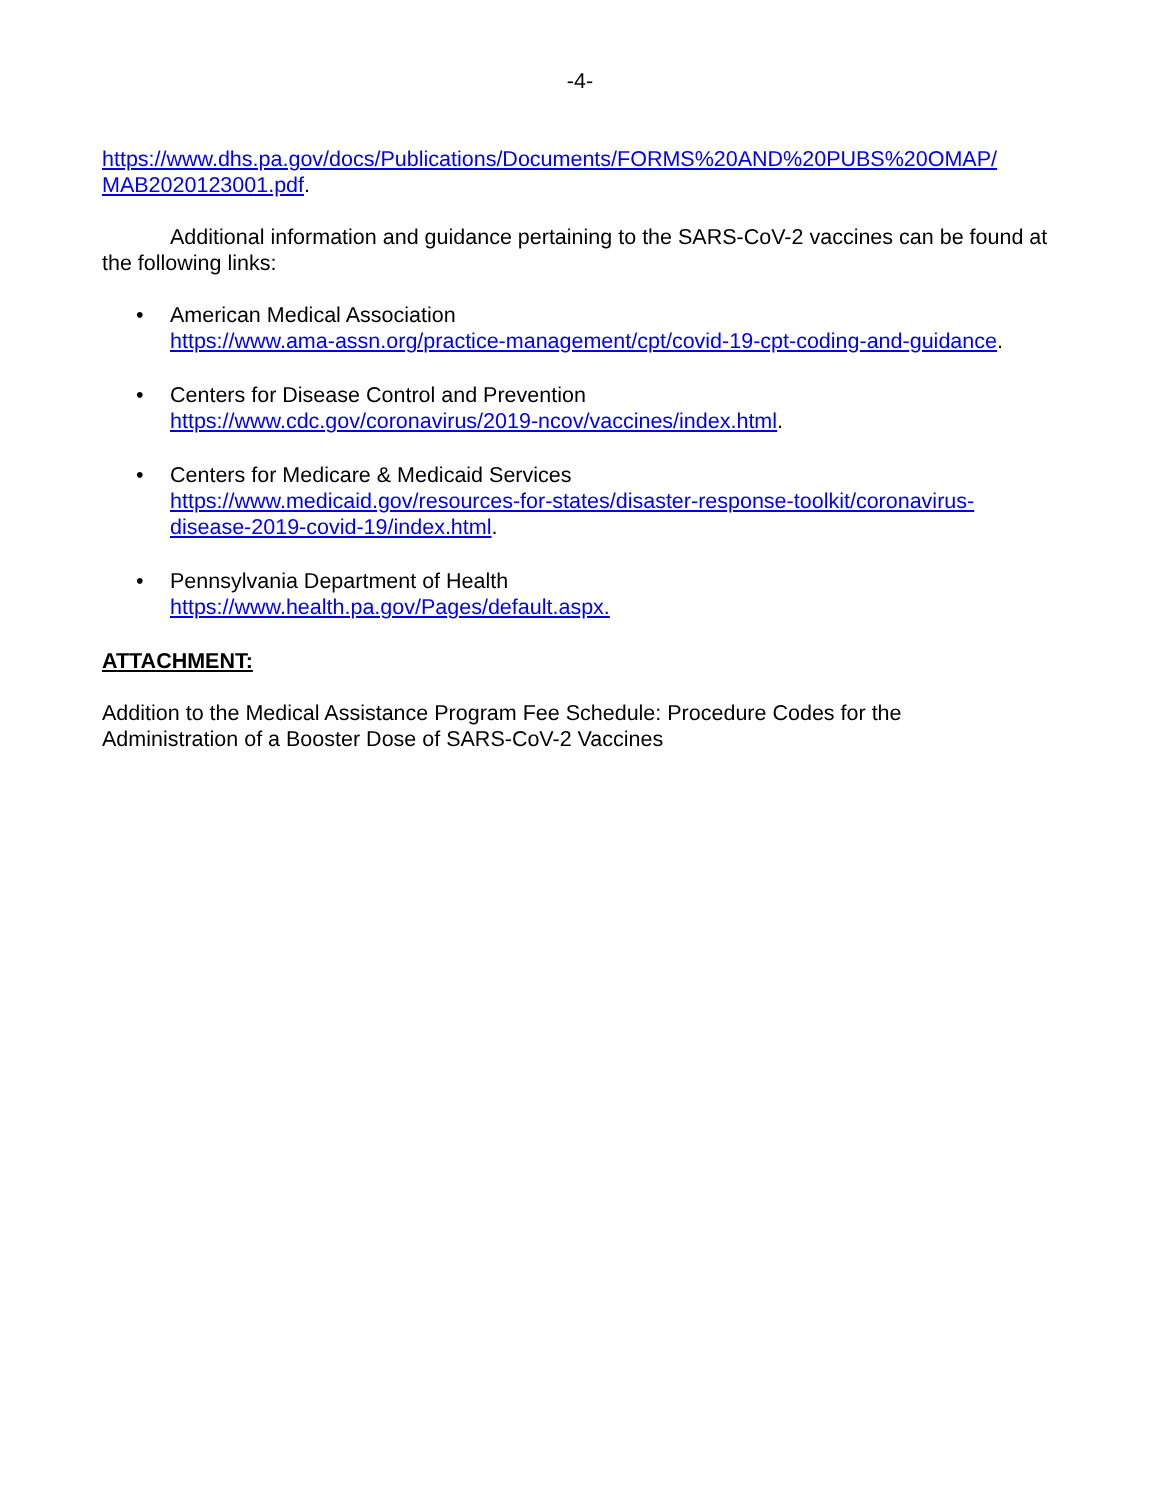-4-
https://www.dhs.pa.gov/docs/Publications/Documents/FORMS%20AND%20PUBS%20OMAP/
MAB2020123001.pdf.
Additional information and guidance pertaining to the SARS-CoV-2 vaccines can be found at the following links:
• American Medical Association
https://www.ama-assn.org/practice-management/cpt/covid-19-cpt-coding-and-guidance.
• Centers for Disease Control and Prevention
https://www.cdc.gov/coronavirus/2019-ncov/vaccines/index.html.
• Centers for Medicare & Medicaid Services
https://www.medicaid.gov/resources-for-states/disaster-response-toolkit/coronavirus-
disease-2019-covid-19/index.html.
• Pennsylvania Department of Health
https://www.health.pa.gov/Pages/default.aspx.
ATTACHMENT:
Addition to the Medical Assistance Program Fee Schedule: Procedure Codes for the
Administration of a Booster Dose of SARS-CoV-2 Vaccines